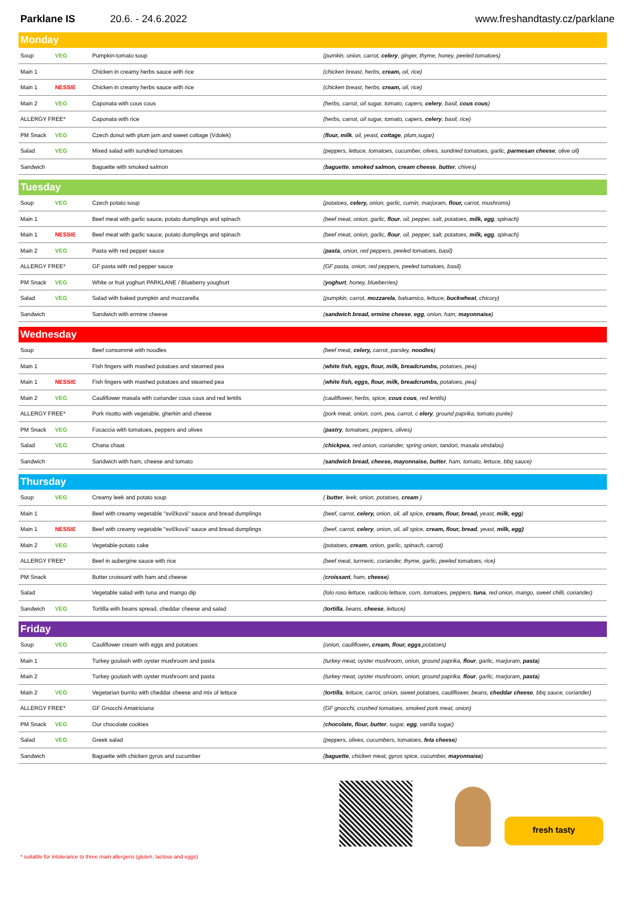Parklane IS 20.6. - 24.6.2022 www.freshandtasty.cz/parklane
| Monday | | | |
| --- | --- | --- | --- |
| Soup | VEG | Pumpkin-tomato soup | (pumkin, onion, carrot, celery , ginger, thyme, honey, peeled tomatoes) |
| Main 1 | | Chicken in creamy herbs sauce with rice | (chicken breast, herbs, cream, oil, rice) |
| Main 1 | NESSIE | Chicken in creamy herbs sauce with rice | (chicken breast, herbs, cream, oil, rice) |
| Main 2 | VEG | Caponata with cous cous | (herbs, carrot, oil sugar, tomato, capers, celery , basil, cous cous ) |
| ALLERGY FREE* | | Caponata with rice | (herbs, carrot, oil sugar, tomato, capers, celery , basil, rice) |
| PM Snack | VEG | Czech donut with plum jam and sweet cottage (Vdolek) | ( flour, milk , oil, yeast, cottage , plum,sugar) |
| Salad | VEG | Mixed salad with sundried tomatoes | (peppers, lettuce, tomatoes, cucumber, olives, sundried tomatoes, garlic, parmesan cheese , olive oil) |
| Sandwich | | Baguette with smoked salmon | ( baguette , smoked salmon, cream cheese , butter , chives) |
| Tuesday | | | |
| --- | --- | --- | --- |
| Soup | VEG | Czech potato soup | (potatoes, celery, onion, garlic, cumin, marjoram, flour, carrot, mushroms) |
| Main 1 | | Beef meat with garlic sauce, potato dumplings and spinach | (beef meat, onion, garlic, flour , oil, pepper, salt, potatoes, milk, egg , spinach) |
| Main 1 | NESSIE | Beef meat with garlic sauce, potato dumplings and spinach | (beef meat, onion, garlic, flour , oil, pepper, salt, potatoes, milk, egg , spinach) |
| Main 2 | VEG | Pasta with red pepper sauce | ( pasta , onion, red peppers, peeled tomatoes, basil) |
| ALLERGY FREE* | | GF pasta with red pepper sauce | (GF pasta, onion, red peppers, peeled tomatoes, basil) |
| PM Snack | VEG | White or fruit yoghurt PARKLANE / Blueberry youghurt | ( yoghurt , honey, blueberries) |
| Salad | VEG | Salad with baked pumpkin and mozzarella | (pumpkin, carrot, mozzarela , balsamico, lettuce, buckwheat , chicory) |
| Sandwich | | Sandwich with ermine cheese | ( sandwich bread, ermine cheese , egg , onion, ham, mayonnaise ) |
| Wednesday | | | |
| --- | --- | --- | --- |
| Soup | | Beef consommé with noodles | (beef meat, celery, carrot, parsley, noodles ) |
| Main 1 | | Fish fingers with mashed potatoes and steamed pea | ( white fish, eggs, flour, milk, breadcrumbs, potatoes, pea) |
| Main 1 | NESSIE | Fish fingers with mashed potatoes and steamed pea | ( white fish, eggs, flour, milk, breadcrumbs, potatoes, pea) |
| Main 2 | VEG | Cauliflower masala with coriander cous cous and red lentils | (cauliflower, herbs, spice, cous cous , red lentils) |
| ALLERGY FREE* | | Pork risotto with vegetable, gherkin and cheese | (pork meat, onion, corn, pea, carrot, c elery , ground paprika, tomato purée) |
| PM Snack | VEG | Focaccia with tomatoes, peppers and olives | ( pastry , tomatoes, peppers, olives) |
| Salad | VEG | Chana chaat | ( chickpea , red onion, coriander, spring onion, tandori, masala vindaloo) |
| Sandwich | | Sandwich with ham, cheese and tomato | ( sandwich bread, cheese, mayonnaise, butter , ham, tomato, lettuce, bbq sauce) |
| Thursday | | | |
| --- | --- | --- | --- |
| Soup | VEG | Creamy leek and potato soup | ( butter , leek, onion, potatoes, cream ) |
| Main 1 | | Beef with creamy vegetable "svíčková" sauce and bread dumplings | (beef, carrot, celery, onion, oil, all spice, cream, flour, bread, yeast, milk, egg ) |
| Main 1 | NESSIE | Beef with creamy vegetable "svíčková" sauce and bread dumplings | (beef, carrot, celery , onion, oil, all spice, cream, flour, bread , yeast, milk, egg) |
| Main 2 | VEG | Vegetable-potato cake | (potatoes, cream , onion, garlic, spinach, carrot) |
| ALLERGY FREE* | | Beef in aubergine sauce with rice | (beef meat, turmeric, coriander, thyme, garlic, peeled tomatoes, rice) |
| PM Snack | | Butter croissant with ham and cheese | ( croissant , ham, cheese ) |
| Salad | | Vegetable salad with tuna and mango dip | (lolo roso lettuce, radiccio lettuce, corn, tomatoes, peppers, tuna , red onion, mango, sweet chilli, coriander) |
| Sandwich | VEG | Tortilla with beans spread, cheddar cheese and salad | ( tortilla , beans, cheese , lettuce) |
| Friday | | | |
| --- | --- | --- | --- |
| Soup | VEG | Cauliflower cream with eggs and potatoes | (onion, cauliflower , cream, flour, eggs ,potatoes) |
| Main 1 | | Turkey goulash with oyster mushroom and pasta | (turkey meat, oyster mushroom, onion, ground paprika, flour , garlic, marjoram, pasta ) |
| Main 2 | | Turkey goulash with oyster mushroom and pasta | (turkey meat, oyster mushroom, onion, ground paprika, flour , garlic, marjoram, pasta ) |
| Main 2 | VEG | Vegetarian burrito with cheddar cheese and mix of lettuce | ( tortilla , lettuce, carrot, onion, sweet potatoes, cauliflower, beans, cheddar cheese , bbq sauce, coriander) |
| ALLERGY FREE* | | GF Gnocchi Amatriciana | (GF gnocchi, crushed tomatoes, smoked pork meat, onion) |
| PM Snack | VEG | Our chocolate cookies | ( chocolate, flour, butter , sugar, egg , vanilla sugar) |
| Salad | VEG | Greek salad | (peppers, olives, cucumbers, tomatoes, feta cheese ) |
| Sandwich | | Baguette with chicken gyros and cucumber | ( baguette , chicken meat, gyros spice, cucumber, mayonnaise ) |
fresh tasty
* suitable for intolerance to three main allergens (gluten, lactose and eggs)